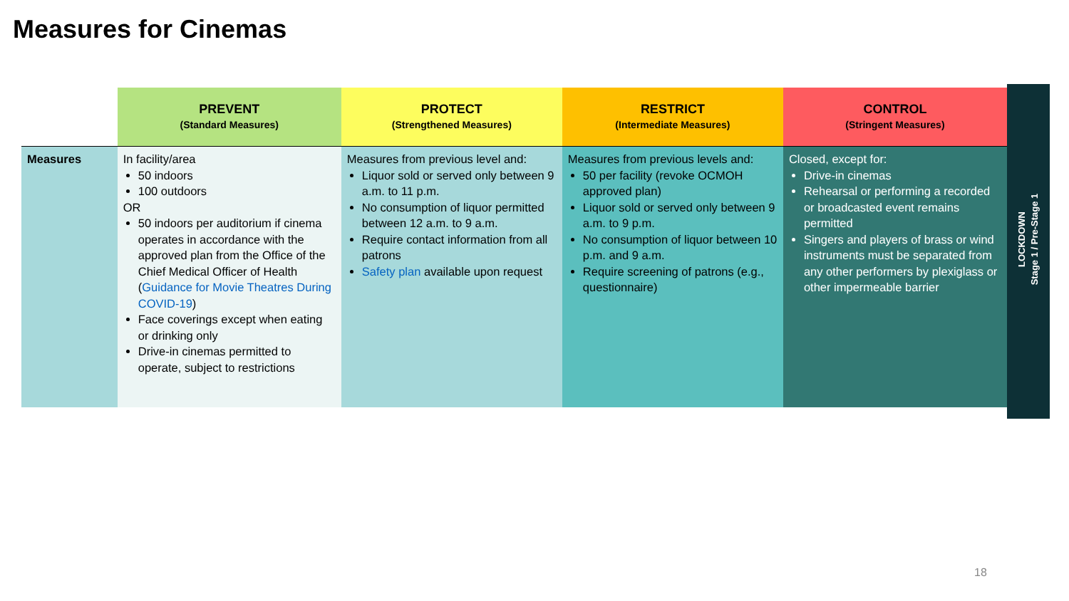Measures for Cinemas
| | PREVENT (Standard Measures) | PROTECT (Strengthened Measures) | RESTRICT (Intermediate Measures) | CONTROL (Stringent Measures) |
| --- | --- | --- | --- | --- |
| Measures | In facility/area 50 indoors 100 outdoors OR 50 indoors per auditorium if cinema operates in accordance with the approved plan from the Office of the Chief Medical Officer of Health ( Guidance for Movie Theatres During COVID-19 ) Face coverings except when eating or drinking only Drive-in cinemas permitted to operate, subject to restrictions | Measures from previous level and: Liquor sold or served only between 9 a.m. to 11 p.m. No consumption of liquor permitted between 12 a.m. to 9 a.m. Require contact information from all patrons Safety plan available upon request | Measures from previous levels and: 50 per facility (revoke OCMOH approved plan) Liquor sold or served only between 9 a.m. to 9 p.m. No consumption of liquor between 10 p.m. and 9 a.m. Require screening of patrons (e.g., questionnaire) | Closed, except for: Drive-in cinemas Rehearsal or performing a recorded or broadcasted event remains permitted Singers and players of brass or wind instruments must be separated from any other performers by plexiglass or other impermeable barrier |
LOCKDOWN
Stage 1 / Pre-Stage 1
18